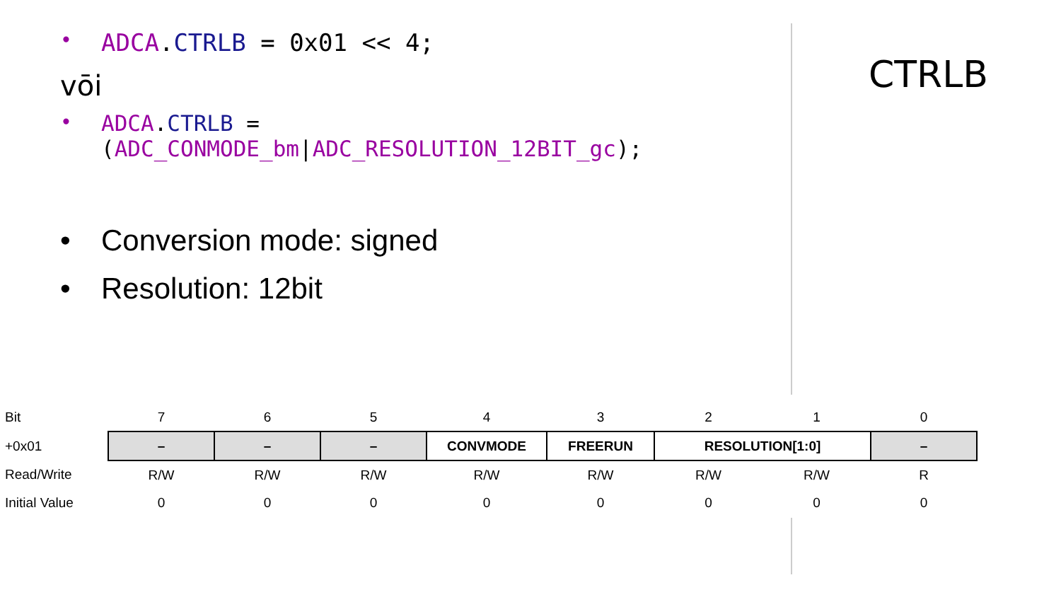• ADCA.CTRLB = 0x01 << 4;
vōi
• ADCA.CTRLB =
(ADC_CONMODE_bm|ADC_RESOLUTION_12BIT_gc);
• Conversion mode: signed
• Resolution: 12bit
CTRLB
| Bit | 7 | 6 | 5 | 4 | 3 | 2 | 1 | 0 |
| +0x01 | – | – | – | CONVMODE | FREERUN | RESOLUTION[1:0] | | – |
| Read/Write | R/W | R/W | R/W | R/W | R/W | R/W | R/W | R |
| Initial Value | 0 | 0 | 0 | 0 | 0 | 0 | 0 | 0 |